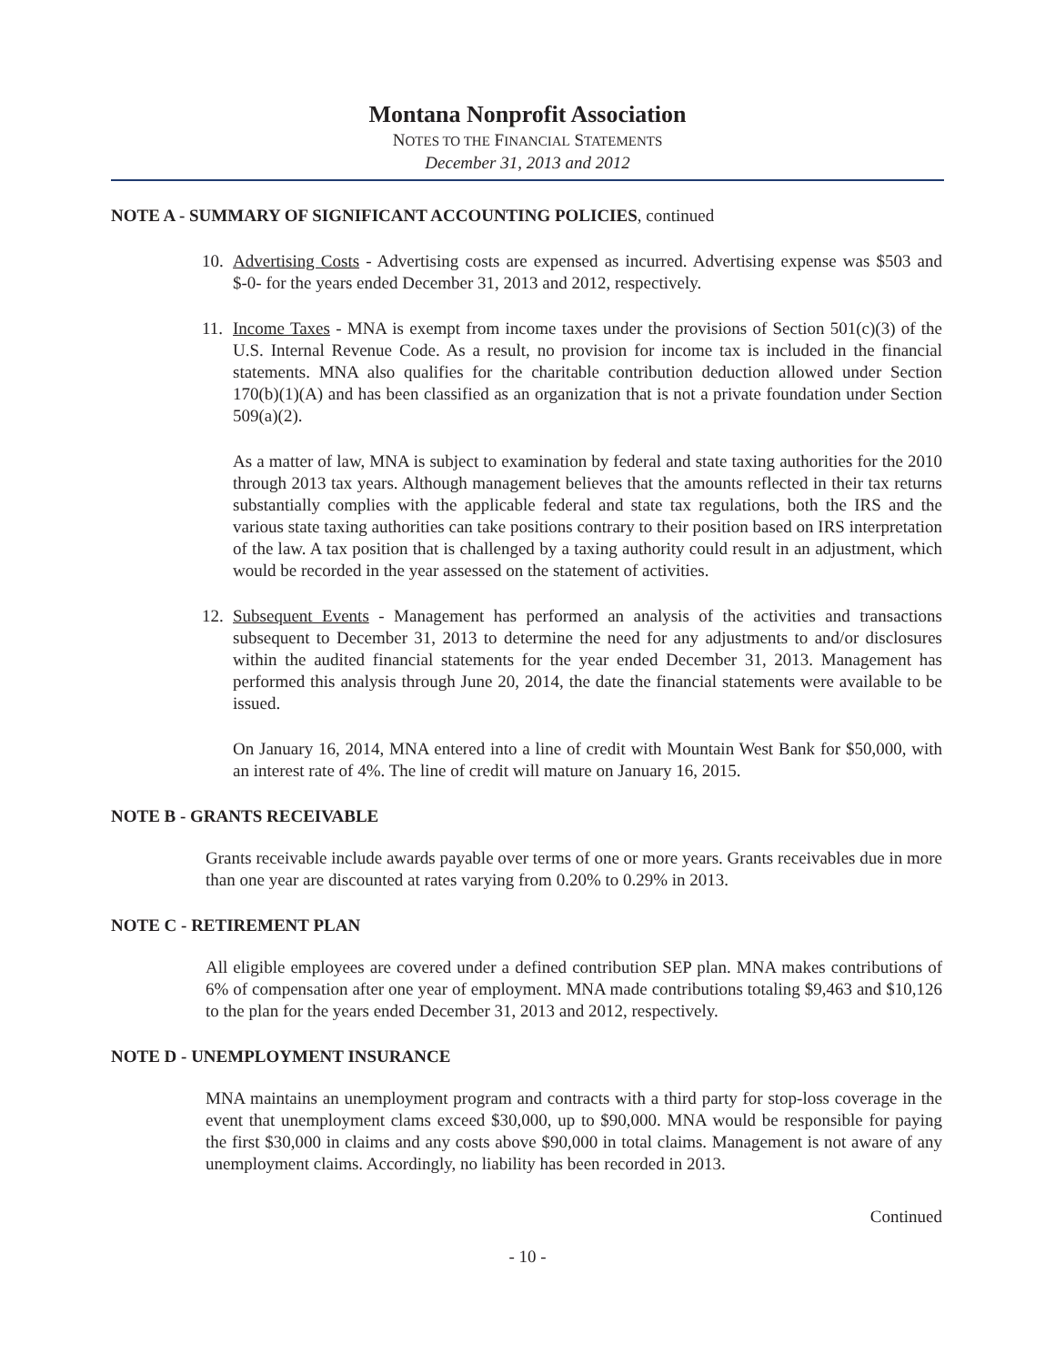Montana Nonprofit Association
NOTES TO THE FINANCIAL STATEMENTS
December 31, 2013 and 2012
NOTE A - SUMMARY OF SIGNIFICANT ACCOUNTING POLICIES, continued
10.
Advertising Costs - Advertising costs are expensed as incurred. Advertising expense was $503 and $-0- for the years ended December 31, 2013 and 2012, respectively.
11.
Income Taxes - MNA is exempt from income taxes under the provisions of Section 501(c)(3) of the U.S. Internal Revenue Code. As a result, no provision for income tax is included in the financial statements. MNA also qualifies for the charitable contribution deduction allowed under Section 170(b)(1)(A) and has been classified as an organization that is not a private foundation under Section 509(a)(2).
As a matter of law, MNA is subject to examination by federal and state taxing authorities for the 2010 through 2013 tax years. Although management believes that the amounts reflected in their tax returns substantially complies with the applicable federal and state tax regulations, both the IRS and the various state taxing authorities can take positions contrary to their position based on IRS interpretation of the law. A tax position that is challenged by a taxing authority could result in an adjustment, which would be recorded in the year assessed on the statement of activities.
12.
Subsequent Events - Management has performed an analysis of the activities and transactions subsequent to December 31, 2013 to determine the need for any adjustments to and/or disclosures within the audited financial statements for the year ended December 31, 2013. Management has performed this analysis through June 20, 2014, the date the financial statements were available to be issued.
On January 16, 2014, MNA entered into a line of credit with Mountain West Bank for $50,000, with an interest rate of 4%. The line of credit will mature on January 16, 2015.
NOTE B - GRANTS RECEIVABLE
Grants receivable include awards payable over terms of one or more years. Grants receivables due in more than one year are discounted at rates varying from 0.20% to 0.29% in 2013.
NOTE C - RETIREMENT PLAN
All eligible employees are covered under a defined contribution SEP plan. MNA makes contributions of 6% of compensation after one year of employment. MNA made contributions totaling $9,463 and $10,126 to the plan for the years ended December 31, 2013 and 2012, respectively.
NOTE D - UNEMPLOYMENT INSURANCE
MNA maintains an unemployment program and contracts with a third party for stop-loss coverage in the event that unemployment clams exceed $30,000, up to $90,000. MNA would be responsible for paying the first $30,000 in claims and any costs above $90,000 in total claims. Management is not aware of any unemployment claims. Accordingly, no liability has been recorded in 2013.
Continued
- 10 -